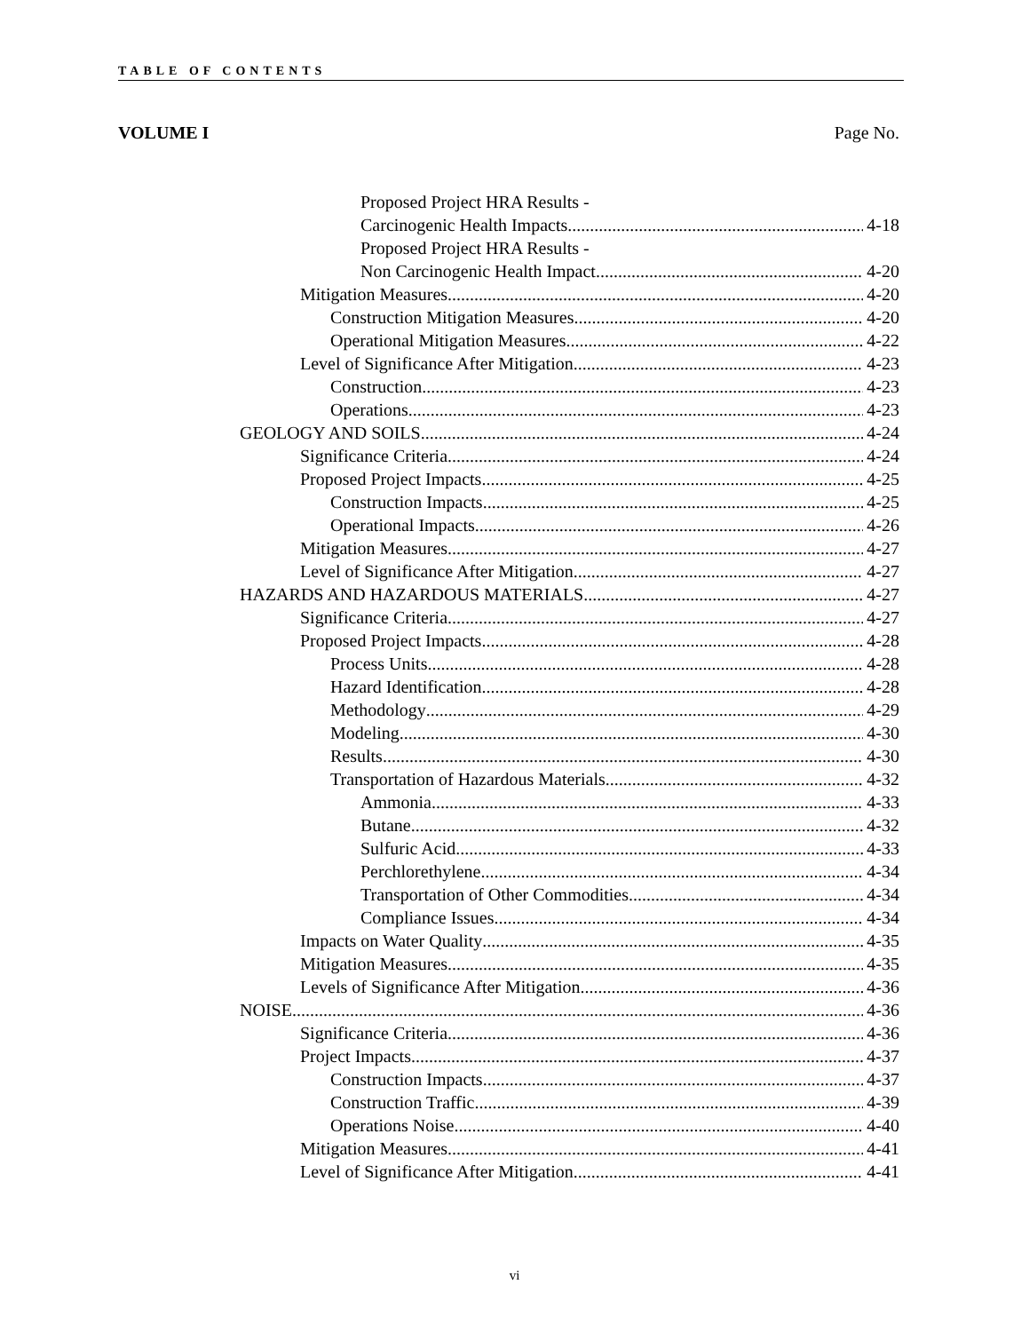TABLE OF CONTENTS
VOLUME I Page No.
Proposed Project HRA Results -
Carcinogenic Health Impacts 4-18
Proposed Project HRA Results -
Non Carcinogenic Health Impact 4-20
Mitigation Measures 4-20
Construction Mitigation Measures 4-20
Operational Mitigation Measures 4-22
Level of Significance After Mitigation 4-23
Construction 4-23
Operations 4-23
GEOLOGY AND SOILS 4-24
Significance Criteria 4-24
Proposed Project Impacts 4-25
Construction Impacts 4-25
Operational Impacts 4-26
Mitigation Measures 4-27
Level of Significance After Mitigation 4-27
HAZARDS AND HAZARDOUS MATERIALS 4-27
Significance Criteria 4-27
Proposed Project Impacts 4-28
Process Units 4-28
Hazard Identification 4-28
Methodology 4-29
Modeling 4-30
Results 4-30
Transportation of Hazardous Materials 4-32
Ammonia 4-33
Butane 4-32
Sulfuric Acid 4-33
Perchlorethylene 4-34
Transportation of Other Commodities 4-34
Compliance Issues 4-34
Impacts on Water Quality 4-35
Mitigation Measures 4-35
Levels of Significance After Mitigation 4-36
NOISE 4-36
Significance Criteria 4-36
Project Impacts 4-37
Construction Impacts 4-37
Construction Traffic 4-39
Operations Noise 4-40
Mitigation Measures 4-41
Level of Significance After Mitigation 4-41
vi